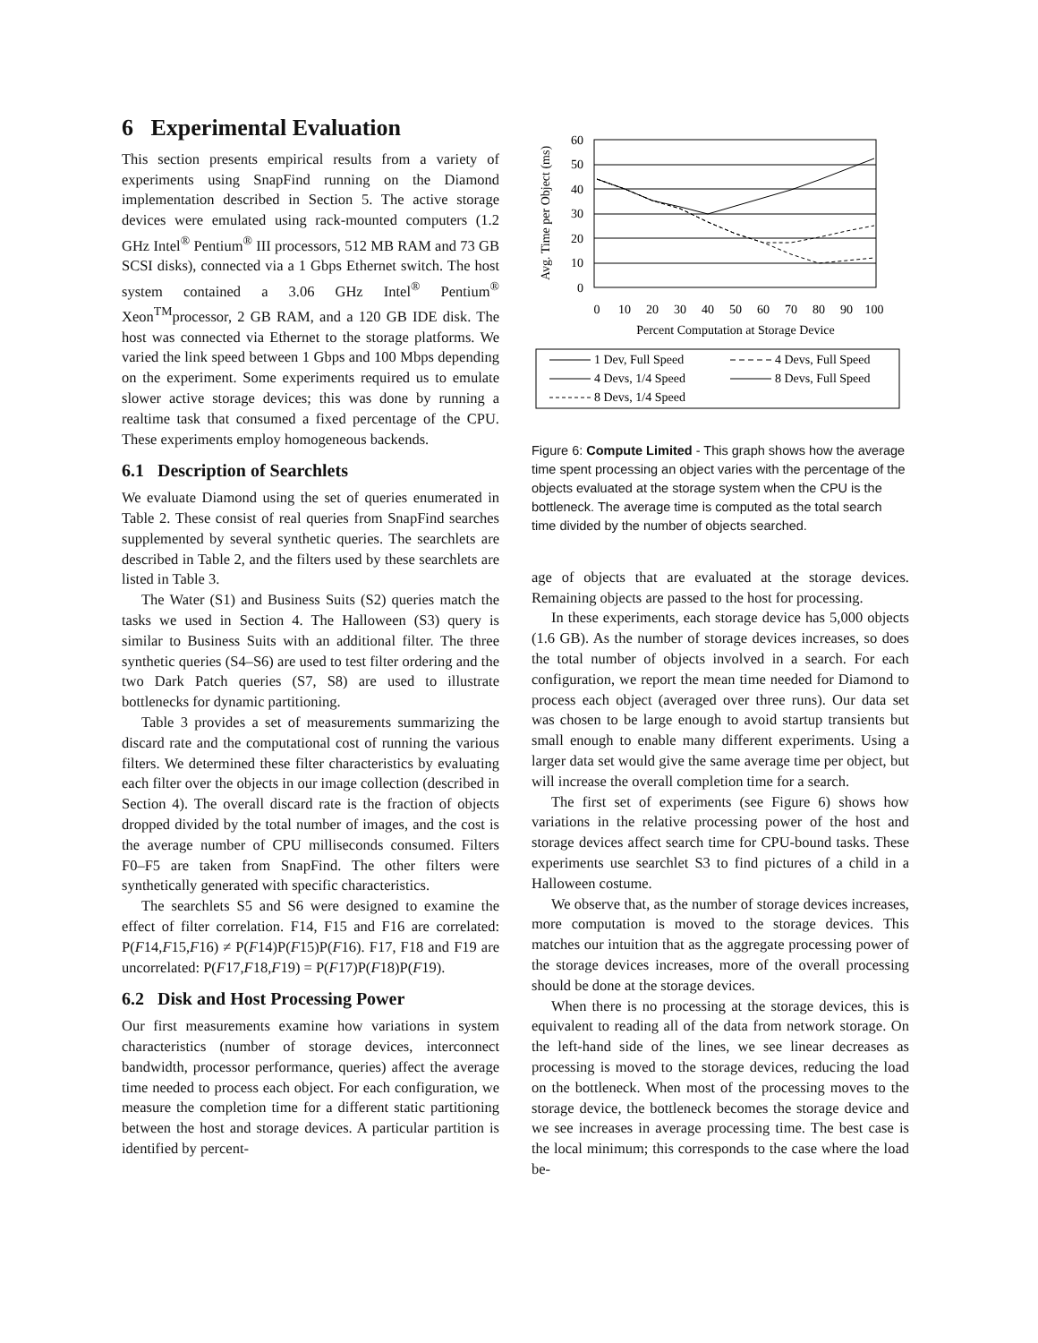6 Experimental Evaluation
This section presents empirical results from a variety of experiments using SnapFind running on the Diamond implementation described in Section 5. The active storage devices were emulated using rack-mounted computers (1.2 GHz Intel<sup>®</sup> Pentium<sup>®</sup> III processors, 512 MB RAM and 73 GB SCSI disks), connected via a 1 Gbps Ethernet switch. The host system contained a 3.06 GHz Intel<sup>®</sup> Pentium<sup>®</sup> Xeon<sup>TM</sup>processor, 2 GB RAM, and a 120 GB IDE disk. The host was connected via Ethernet to the storage platforms. We varied the link speed between 1 Gbps and 100 Mbps depending on the experiment. Some experiments required us to emulate slower active storage devices; this was done by running a realtime task that consumed a fixed percentage of the CPU. These experiments employ homogeneous backends.
6.1 Description of Searchlets
We evaluate Diamond using the set of queries enumerated in Table 2. These consist of real queries from SnapFind searches supplemented by several synthetic queries. The searchlets are described in Table 2, and the filters used by these searchlets are listed in Table 3.
The Water (S1) and Business Suits (S2) queries match the tasks we used in Section 4. The Halloween (S3) query is similar to Business Suits with an additional filter. The three synthetic queries (S4–S6) are used to test filter ordering and the two Dark Patch queries (S7, S8) are used to illustrate bottlenecks for dynamic partitioning.
Table 3 provides a set of measurements summarizing the discard rate and the computational cost of running the various filters. We determined these filter characteristics by evaluating each filter over the objects in our image collection (described in Section 4). The overall discard rate is the fraction of objects dropped divided by the total number of images, and the cost is the average number of CPU milliseconds consumed. Filters F0–F5 are taken from SnapFind. The other filters were synthetically generated with specific characteristics.
The searchlets S5 and S6 were designed to examine the effect of filter correlation. F14, F15 and F16 are correlated: P(F14,F15,F16) ≠ P(F14)P(F15)P(F16). F17, F18 and F19 are uncorrelated: P(F17,F18,F19) = P(F17)P(F18)P(F19).
6.2 Disk and Host Processing Power
Our first measurements examine how variations in system characteristics (number of storage devices, interconnect bandwidth, processor performance, queries) affect the average time needed to process each object. For each configuration, we measure the completion time for a different static partitioning between the host and storage devices. A particular partition is identified by percent-
Avg. Time per Object (ms)
60
50
40
30
20
10
0
0
10
20
30
40
50
60
70
80
90
100
Percent Computation at Storage Device
1 Dev, Full Speed
4 Devs, Full Speed
4 Devs, 1/4 Speed
8 Devs, Full Speed
8 Devs, 1/4 Speed
Figure 6: Compute Limited - This graph shows how the average time spent processing an object varies with the percentage of the objects evaluated at the storage system when the CPU is the bottleneck. The average time is computed as the total search time divided by the number of objects searched.
age of objects that are evaluated at the storage devices. Remaining objects are passed to the host for processing.
In these experiments, each storage device has 5,000 objects (1.6 GB). As the number of storage devices increases, so does the total number of objects involved in a search. For each configuration, we report the mean time needed for Diamond to process each object (averaged over three runs). Our data set was chosen to be large enough to avoid startup transients but small enough to enable many different experiments. Using a larger data set would give the same average time per object, but will increase the overall completion time for a search.
The first set of experiments (see Figure 6) shows how variations in the relative processing power of the host and storage devices affect search time for CPU-bound tasks. These experiments use searchlet S3 to find pictures of a child in a Halloween costume.
We observe that, as the number of storage devices increases, more computation is moved to the storage devices. This matches our intuition that as the aggregate processing power of the storage devices increases, more of the overall processing should be done at the storage devices.
When there is no processing at the storage devices, this is equivalent to reading all of the data from network storage. On the left-hand side of the lines, we see linear decreases as processing is moved to the storage devices, reducing the load on the bottleneck. When most of the processing moves to the storage device, the bottleneck becomes the storage device and we see increases in average processing time. The best case is the local minimum; this corresponds to the case where the load be-